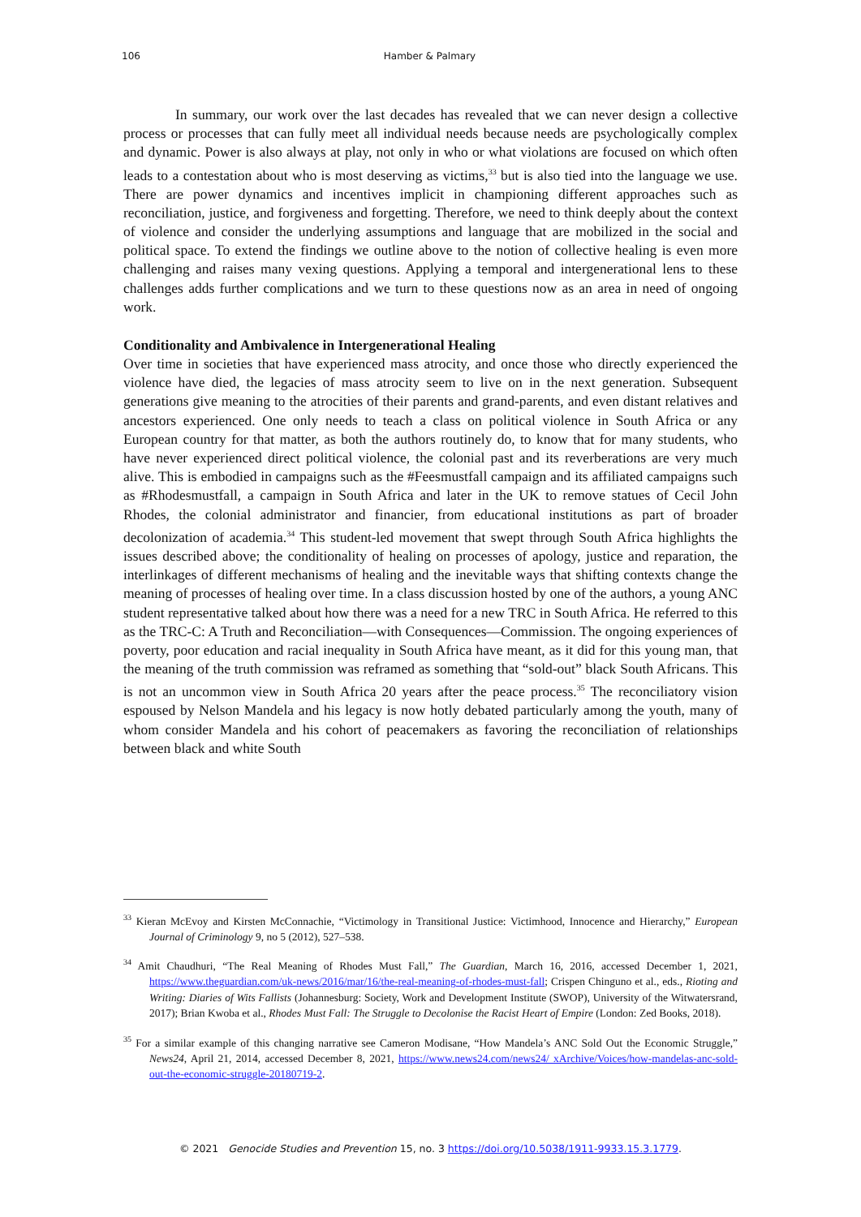106 Hamber & Palmary
In summary, our work over the last decades has revealed that we can never design a collective process or processes that can fully meet all individual needs because needs are psychologically complex and dynamic. Power is also always at play, not only in who or what violations are focused on which often leads to a contestation about who is most deserving as victims,<sup>33</sup> but is also tied into the language we use. There are power dynamics and incentives implicit in championing different approaches such as reconciliation, justice, and forgiveness and forgetting. Therefore, we need to think deeply about the context of violence and consider the underlying assumptions and language that are mobilized in the social and political space. To extend the findings we outline above to the notion of collective healing is even more challenging and raises many vexing questions. Applying a temporal and intergenerational lens to these challenges adds further complications and we turn to these questions now as an area in need of ongoing work.
Conditionality and Ambivalence in Intergenerational Healing
Over time in societies that have experienced mass atrocity, and once those who directly experienced the violence have died, the legacies of mass atrocity seem to live on in the next generation. Subsequent generations give meaning to the atrocities of their parents and grand-parents, and even distant relatives and ancestors experienced. One only needs to teach a class on political violence in South Africa or any European country for that matter, as both the authors routinely do, to know that for many students, who have never experienced direct political violence, the colonial past and its reverberations are very much alive. This is embodied in campaigns such as the #Feesmustfall campaign and its affiliated campaigns such as #Rhodesmustfall, a campaign in South Africa and later in the UK to remove statues of Cecil John Rhodes, the colonial administrator and financier, from educational institutions as part of broader decolonization of academia.<sup>34</sup> This student-led movement that swept through South Africa highlights the issues described above; the conditionality of healing on processes of apology, justice and reparation, the interlinkages of different mechanisms of healing and the inevitable ways that shifting contexts change the meaning of processes of healing over time. In a class discussion hosted by one of the authors, a young ANC student representative talked about how there was a need for a new TRC in South Africa. He referred to this as the TRC-C: A Truth and Reconciliation—with Consequences—Commission. The ongoing experiences of poverty, poor education and racial inequality in South Africa have meant, as it did for this young man, that the meaning of the truth commission was reframed as something that “sold-out” black South Africans. This is not an uncommon view in South Africa 20 years after the peace process.<sup>35</sup> The reconciliatory vision espoused by Nelson Mandela and his legacy is now hotly debated particularly among the youth, many of whom consider Mandela and his cohort of peacemakers as favoring the reconciliation of relationships between black and white South
<sup>33</sup> Kieran McEvoy and Kirsten McConnachie, “Victimology in Transitional Justice: Victimhood, Innocence and Hierarchy,” European Journal of Criminology 9, no 5 (2012), 527–538.
<sup>34</sup> Amit Chaudhuri, “The Real Meaning of Rhodes Must Fall,” The Guardian, March 16, 2016, accessed December 1, 2021, https://www.theguardian.com/uk-news/2016/mar/16/the-real-meaning-of-rhodes-must-fall; Crispen Chinguno et al., eds., Rioting and Writing: Diaries of Wits Fallists (Johannesburg: Society, Work and Development Institute (SWOP), University of the Witwatersrand, 2017); Brian Kwoba et al., Rhodes Must Fall: The Struggle to Decolonise the Racist Heart of Empire (London: Zed Books, 2018).
<sup>35</sup> For a similar example of this changing narrative see Cameron Modisane, “How Mandela’s ANC Sold Out the Economic Struggle,” News24, April 21, 2014, accessed December 8, 2021, https://www.news24.com/news24/ xArchive/Voices/how-mandelas-anc-sold-out-the-economic-struggle-20180719-2.
© 2021 Genocide Studies and Prevention 15, no. 3 https://doi.org/10.5038/1911-9933.15.3.1779.